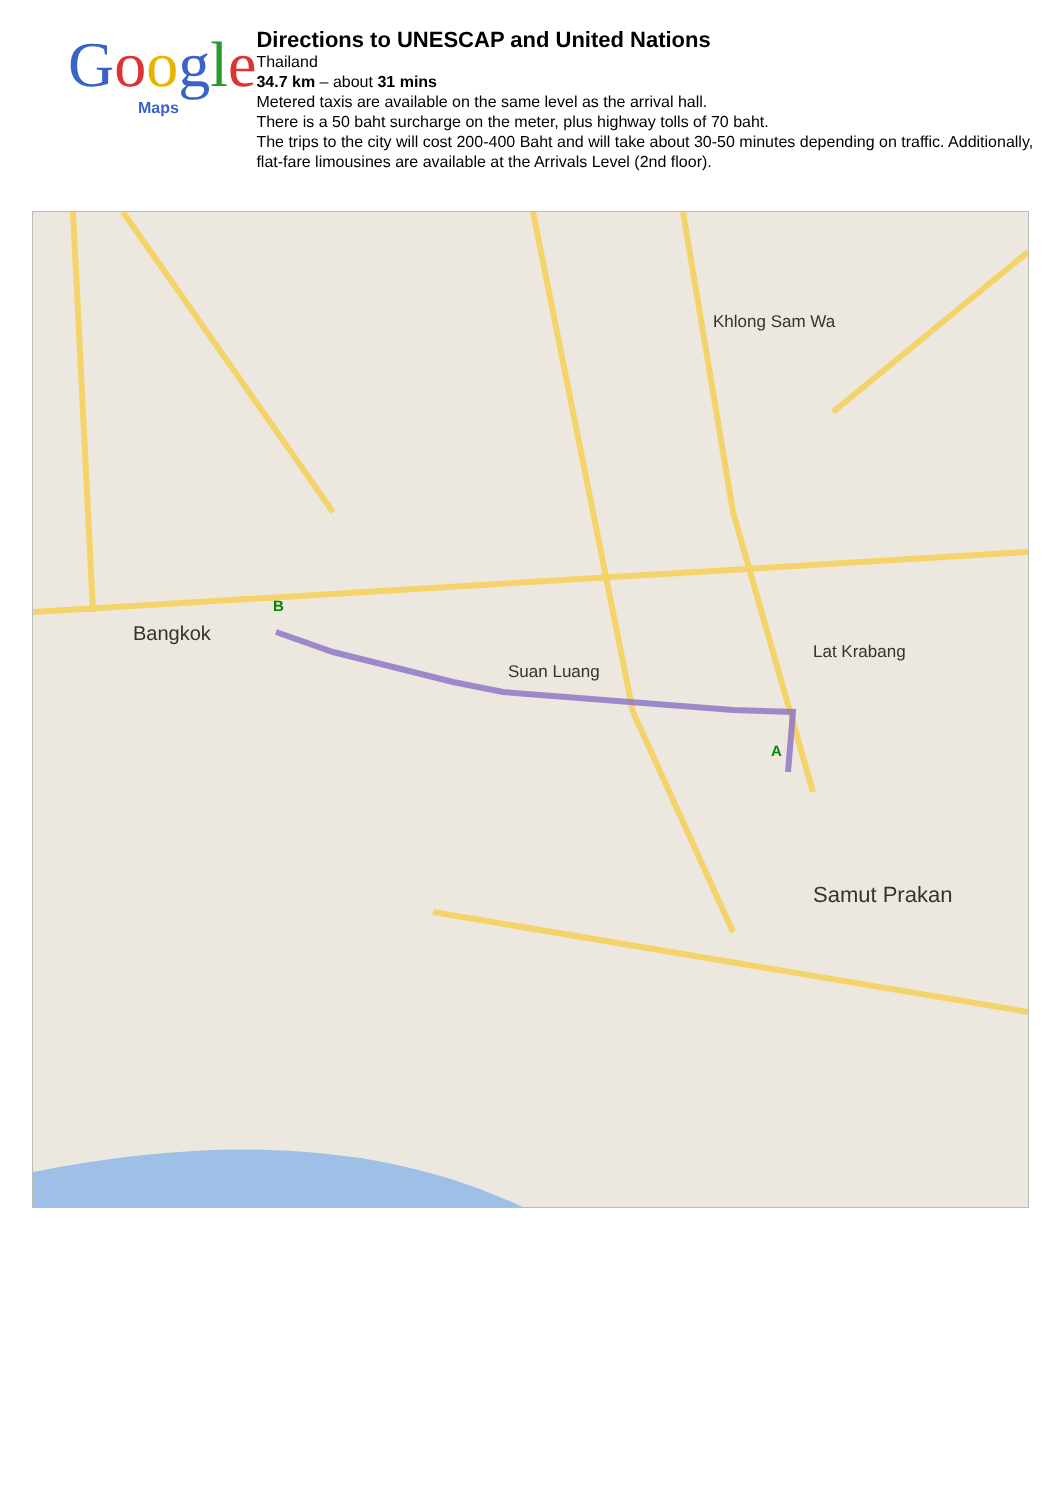Google
Maps
Directions to UNESCAP and United Nations
Thailand
34.7 km – about 31 mins
Metered taxis are available on the same level as the arrival hall.
There is a 50 baht surcharge on the meter, plus highway tolls of 70 baht.
The trips to the city will cost 200-400 Baht and will take about 30-50 minutes depending on traffic. Additionally, flat-fare limousines are available at the Arrivals Level (2nd floor).
Bangkok
Khlong Sam Wa
Lat Krabang
Suan Luang
Samut Prakan
B
A